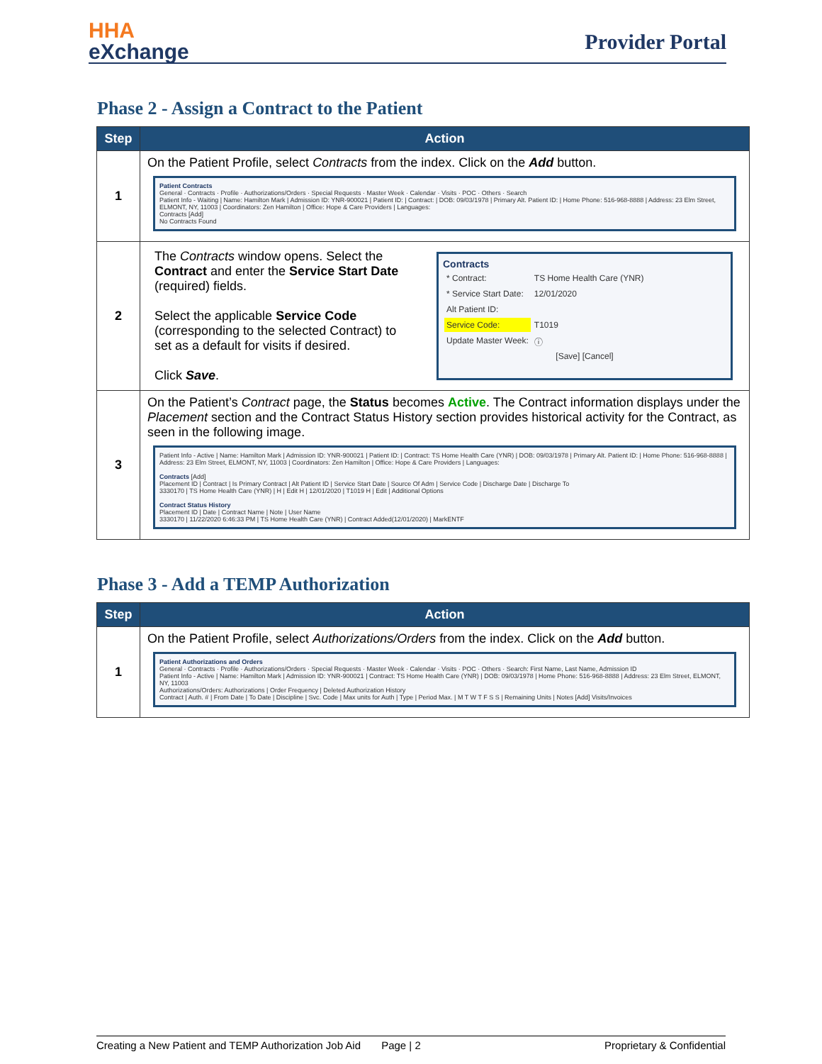HHA
eXchange
Provider Portal
Phase 2 - Assign a Contract to the Patient
| Step | Action |
| --- | --- |
| 1 | On the Patient Profile, select Contracts from the index. Click on the Add button. Patient Contracts General · Contracts · Profile · Authorizations/Orders · Special Requests · Master Week · Calendar · Visits · POC · Others · Search Patient Info - Waiting / Name: Hamilton Mark / Admission ID: YNR-900021 / Patient ID: / Contract: / DOB: 09/03/1978 / Primary Alt. Patient ID: / Home Phone: 516-968-8888 / Address: 23 Elm Street, ELMONT, NY, 11003 / Coordinators: Zen Hamilton / Office: Hope & Care Providers / Languages: Contracts [Add] No Contracts Found |
| 2 | The Contracts window opens. Select the Contract and enter the Service Start Date (required) fields. Select the applicable Service Code (corresponding to the selected Contract) to set as a default for visits if desired. Click Save . Contracts / * Contract: / TS Home Health Care (YNR) / / * Service Start Date: / 12/01/2020 / / Alt Patient ID: / / / Service Code: / T1019 / / Update Master Week: / ⓘ / [Save] [Cancel] |
| 3 | On the Patient’s Contract page, the Status becomes Active . The Contract information displays under the Placement section and the Contract Status History section provides historical activity for the Contract, as seen in the following image. Patient Info - Active / Name: Hamilton Mark / Admission ID: YNR-900021 / Patient ID: / Contract: TS Home Health Care (YNR) / DOB: 09/03/1978 / Primary Alt. Patient ID: / Home Phone: 516-968-8888 / Address: 23 Elm Street, ELMONT, NY, 11003 / Coordinators: Zen Hamilton / Office: Hope & Care Providers / Languages: Contracts [Add] Placement ID / Contract / Is Primary Contract / Alt Patient ID / Service Start Date / Source Of Adm / Service Code / Discharge Date / Discharge To 3330170 / TS Home Health Care (YNR) / H / Edit H / 12/01/2020 / T1019 H / Edit / Additional Options Contract Status History Placement ID / Date / Contract Name / Note / User Name 3330170 / 11/22/2020 6:46:33 PM / TS Home Health Care (YNR) / Contract Added(12/01/2020) / MarkENTF |
Phase 3 - Add a TEMP Authorization
| Step | Action |
| --- | --- |
| 1 | On the Patient Profile, select Authorizations/Orders from the index. Click on the Add button. Patient Authorizations and Orders General · Contracts · Profile · Authorizations/Orders · Special Requests · Master Week · Calendar · Visits · POC · Others · Search: First Name, Last Name, Admission ID Patient Info - Active / Name: Hamilton Mark / Admission ID: YNR-900021 / Contract: TS Home Health Care (YNR) / DOB: 09/03/1978 / Home Phone: 516-968-8888 / Address: 23 Elm Street, ELMONT, NY, 11003 Authorizations/Orders: Authorizations / Order Frequency / Deleted Authorization History Contract / Auth. # / From Date / To Date / Discipline / Svc. Code / Max units for Auth / Type / Period Max. / M T W T F S S / Remaining Units / Notes [Add] Visits/Invoices |
Creating a New Patient and TEMP Authorization Job Aid Page | 2 Proprietary & Confidential